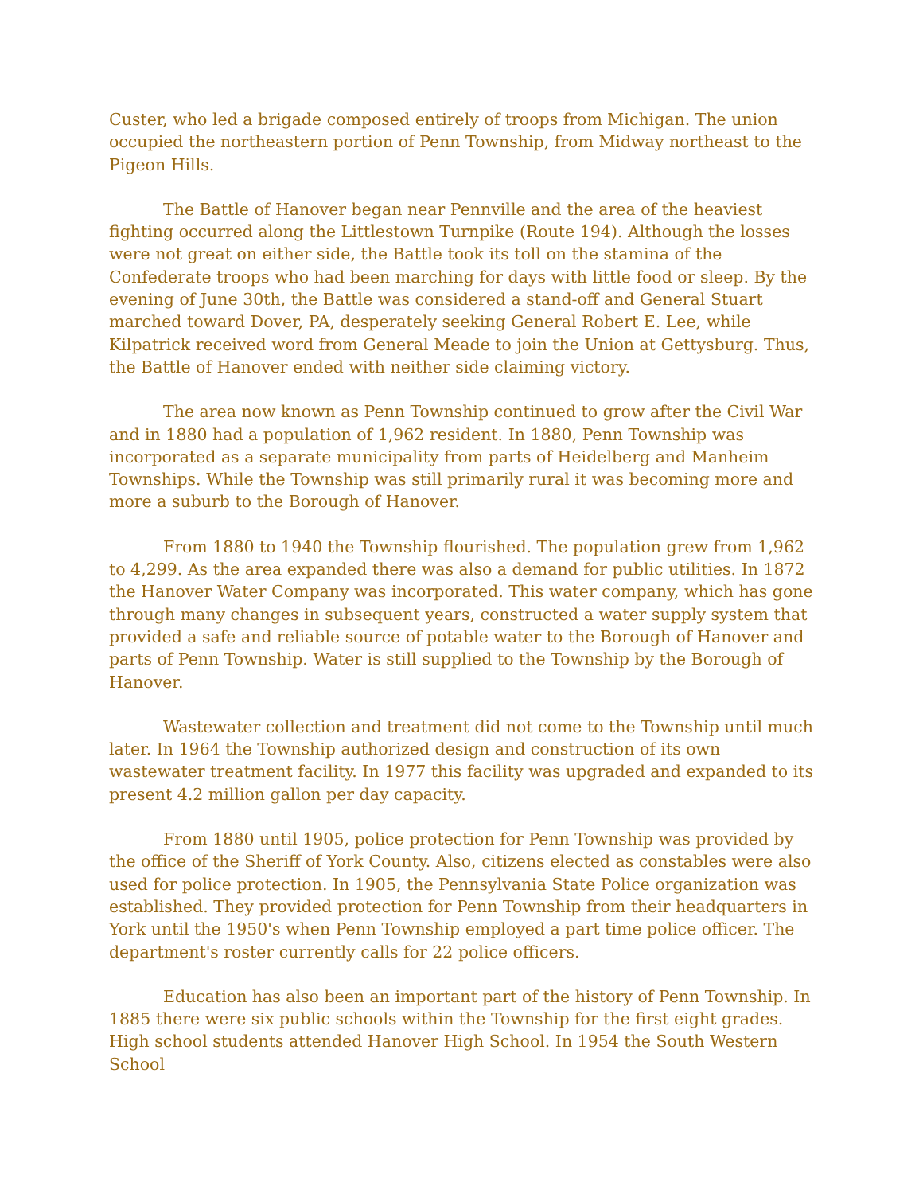Custer, who led a brigade composed entirely of troops from Michigan. The union occupied the northeastern portion of Penn Township, from Midway northeast to the Pigeon Hills.
The Battle of Hanover began near Pennville and the area of the heaviest fighting occurred along the Littlestown Turnpike (Route 194). Although the losses were not great on either side, the Battle took its toll on the stamina of the Confederate troops who had been marching for days with little food or sleep. By the evening of June 30th, the Battle was considered a stand-off and General Stuart marched toward Dover, PA, desperately seeking General Robert E. Lee, while Kilpatrick received word from General Meade to join the Union at Gettysburg. Thus, the Battle of Hanover ended with neither side claiming victory.
The area now known as Penn Township continued to grow after the Civil War and in 1880 had a population of 1,962 resident. In 1880, Penn Township was incorporated as a separate municipality from parts of Heidelberg and Manheim Townships. While the Township was still primarily rural it was becoming more and more a suburb to the Borough of Hanover.
From 1880 to 1940 the Township flourished. The population grew from 1,962 to 4,299. As the area expanded there was also a demand for public utilities. In 1872 the Hanover Water Company was incorporated. This water company, which has gone through many changes in subsequent years, constructed a water supply system that provided a safe and reliable source of potable water to the Borough of Hanover and parts of Penn Township. Water is still supplied to the Township by the Borough of Hanover.
Wastewater collection and treatment did not come to the Township until much later. In 1964 the Township authorized design and construction of its own wastewater treatment facility. In 1977 this facility was upgraded and expanded to its present 4.2 million gallon per day capacity.
From 1880 until 1905, police protection for Penn Township was provided by the office of the Sheriff of York County. Also, citizens elected as constables were also used for police protection. In 1905, the Pennsylvania State Police organization was established. They provided protection for Penn Township from their headquarters in York until the 1950's when Penn Township employed a part time police officer. The department's roster currently calls for 22 police officers.
Education has also been an important part of the history of Penn Township. In 1885 there were six public schools within the Township for the first eight grades. High school students attended Hanover High School. In 1954 the South Western School